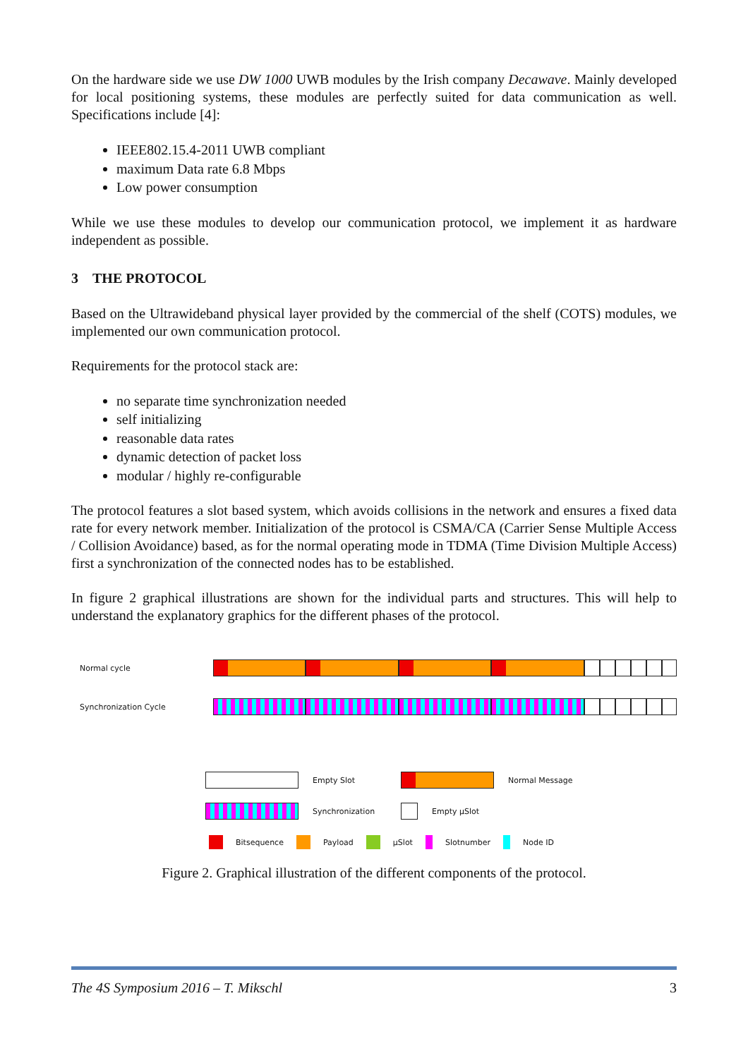On the hardware side we use DW 1000 UWB modules by the Irish company Decawave. Mainly developed for local positioning systems, these modules are perfectly suited for data communication as well. Specifications include [4]:
IEEE802.15.4-2011 UWB compliant
maximum Data rate 6.8 Mbps
Low power consumption
While we use these modules to develop our communication protocol, we implement it as hardware independent as possible.
3 THE PROTOCOL
Based on the Ultrawideband physical layer provided by the commercial of the shelf (COTS) modules, we implemented our own communication protocol.
Requirements for the protocol stack are:
no separate time synchronization needed
self initializing
reasonable data rates
dynamic detection of packet loss
modular / highly re-configurable
The protocol features a slot based system, which avoids collisions in the network and ensures a fixed data rate for every network member. Initialization of the protocol is CSMA/CA (Carrier Sense Multiple Access / Collision Avoidance) based, as for the normal operating mode in TDMA (Time Division Multiple Access) first a synchronization of the connected nodes has to be established.
In figure 2 graphical illustrations are shown for the individual parts and structures. This will help to understand the explanatory graphics for the different phases of the protocol.
Normal cycle
Synchronization Cycle
Empty Slot Normal Message
Synchronization Empty µSlot
Bitsequence Payload µSlot Slotnumber Node ID
Figure 2. Graphical illustration of the different components of the protocol.
The 4S Symposium 2016 – T. Mikschl 3